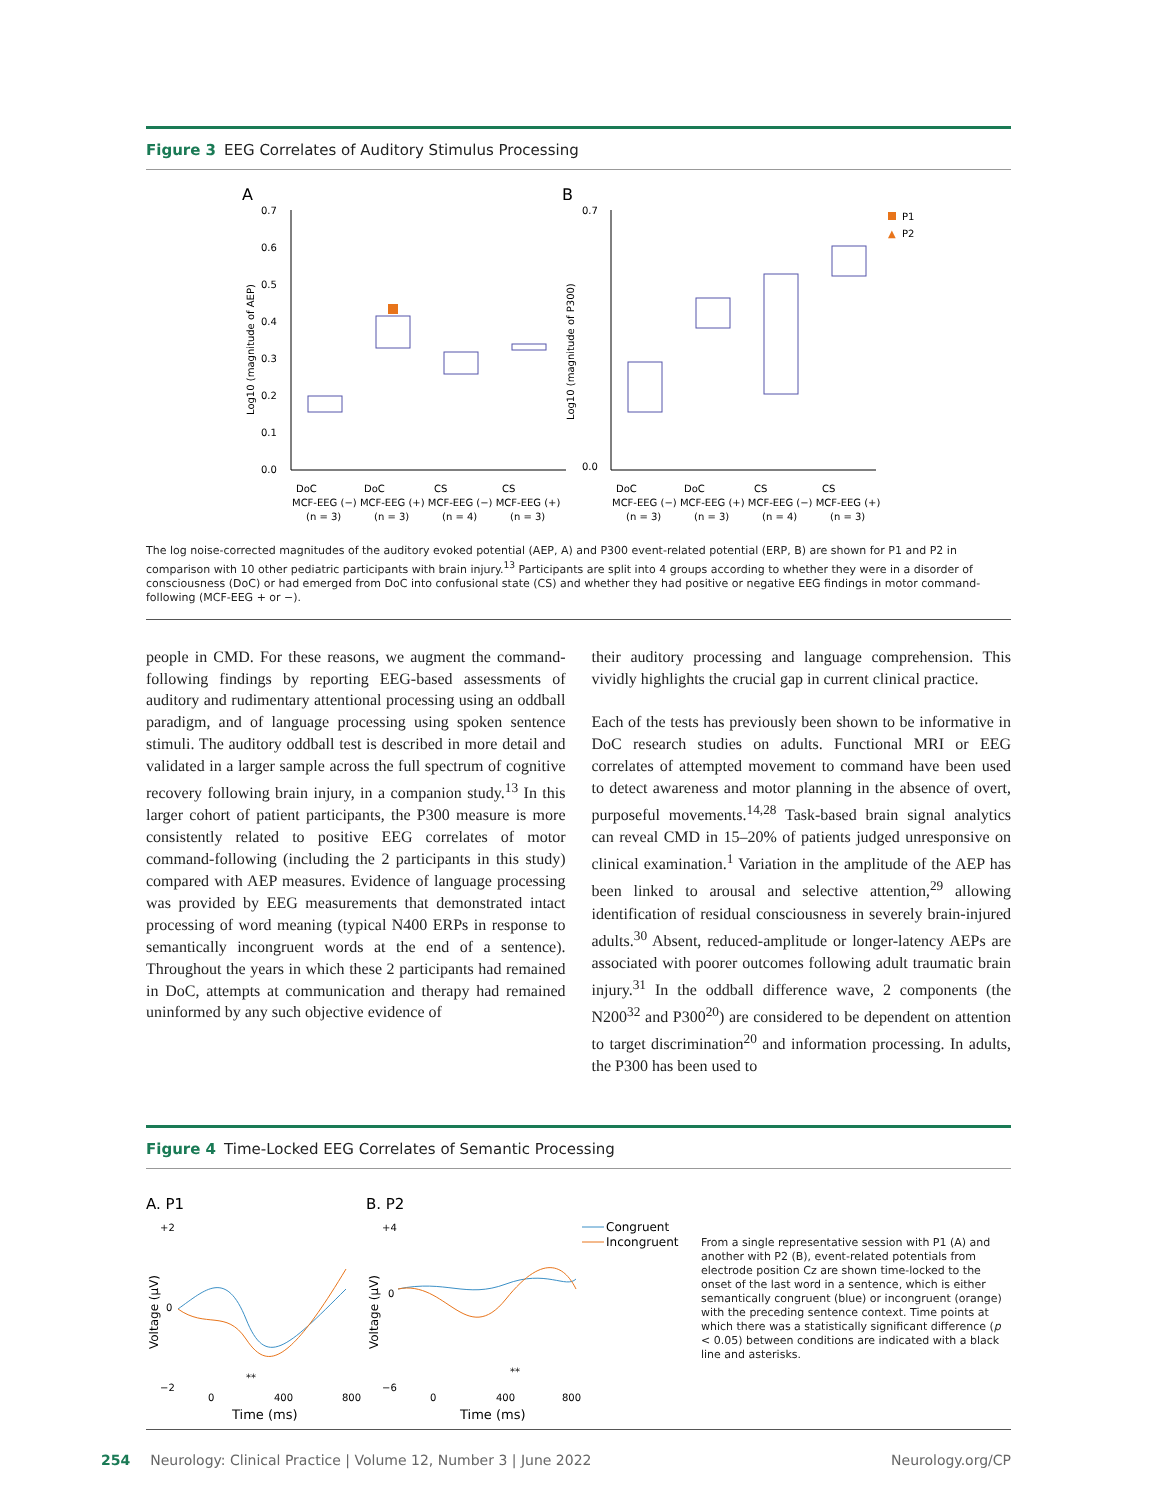Figure 3 EEG Correlates of Auditory Stimulus Processing
A
B
0.7
0.6
0.5
0.4
0.3
0.2
0.1
0.0
DoC
DoC
CS
CS
MCF-EEG (−) MCF-EEG (+) MCF-EEG (−) MCF-EEG (+)
(n = 3)
(n = 3)
(n = 4)
(n = 3)
Log10 (magnitude of AEP)
0.7
0.0
DoC
DoC
CS
CS
MCF-EEG (−) MCF-EEG (+) MCF-EEG (−) MCF-EEG (+)
(n = 3)
(n = 3)
(n = 4)
(n = 3)
Log10 (magnitude of P300)
P1
▲
P2
The log noise-corrected magnitudes of the auditory evoked potential (AEP, A) and P300 event-related potential (ERP, B) are shown for P1 and P2 in comparison with 10 other pediatric participants with brain injury.<sup>13</sup> Participants are split into 4 groups according to whether they were in a disorder of consciousness (DoC) or had emerged from DoC into confusional state (CS) and whether they had positive or negative EEG findings in motor command-following (MCF-EEG + or −).
people in CMD. For these reasons, we augment the command-following findings by reporting EEG-based assessments of auditory and rudimentary attentional processing using an oddball paradigm, and of language processing using spoken sentence stimuli. The auditory oddball test is described in more detail and validated in a larger sample across the full spectrum of cognitive recovery following brain injury, in a companion study.<sup>13</sup> In this larger cohort of patient participants, the P300 measure is more consistently related to positive EEG correlates of motor command-following (including the 2 participants in this study) compared with AEP measures. Evidence of language processing was provided by EEG measurements that demonstrated intact processing of word meaning (typical N400 ERPs in response to semantically incongruent words at the end of a sentence). Throughout the years in which these 2 participants had remained in DoC, attempts at communication and therapy had remained uninformed by any such objective evidence of
their auditory processing and language comprehension. This vividly highlights the crucial gap in current clinical practice.
Each of the tests has previously been shown to be informative in DoC research studies on adults. Functional MRI or EEG correlates of attempted movement to command have been used to detect awareness and motor planning in the absence of overt, purposeful movements.<sup>14,28</sup> Task-based brain signal analytics can reveal CMD in 15–20% of patients judged unresponsive on clinical examination.<sup>1</sup> Variation in the amplitude of the AEP has been linked to arousal and selective attention,<sup>29</sup> allowing identification of residual consciousness in severely brain-injured adults.<sup>30</sup> Absent, reduced-amplitude or longer-latency AEPs are associated with poorer outcomes following adult traumatic brain injury.<sup>31</sup> In the oddball difference wave, 2 components (the N200<sup>32</sup> and P300<sup>20</sup>) are considered to be dependent on attention to target discrimination<sup>20</sup> and information processing. In adults, the P300 has been used to
Figure 4 Time-Locked EEG Correlates of Semantic Processing
A. P1
B. P2
+2
0
−2
+4
0
−6
**
**
0
400
800
0
400
800
Time (ms)
Time (ms)
Voltage (µV)
Voltage (µV)
Congruent
Incongruent
From a single representative session with P1 (A) and another with P2 (B), event-related potentials from electrode position Cz are shown time-locked to the onset of the last word in a sentence, which is either semantically congruent (blue) or incongruent (orange) with the preceding sentence context. Time points at which there was a statistically significant difference (p < 0.05) between conditions are indicated with a black line and asterisks.
254 Neurology: Clinical Practice | Volume 12, Number 3 | June 2022 Neurology.org/CP